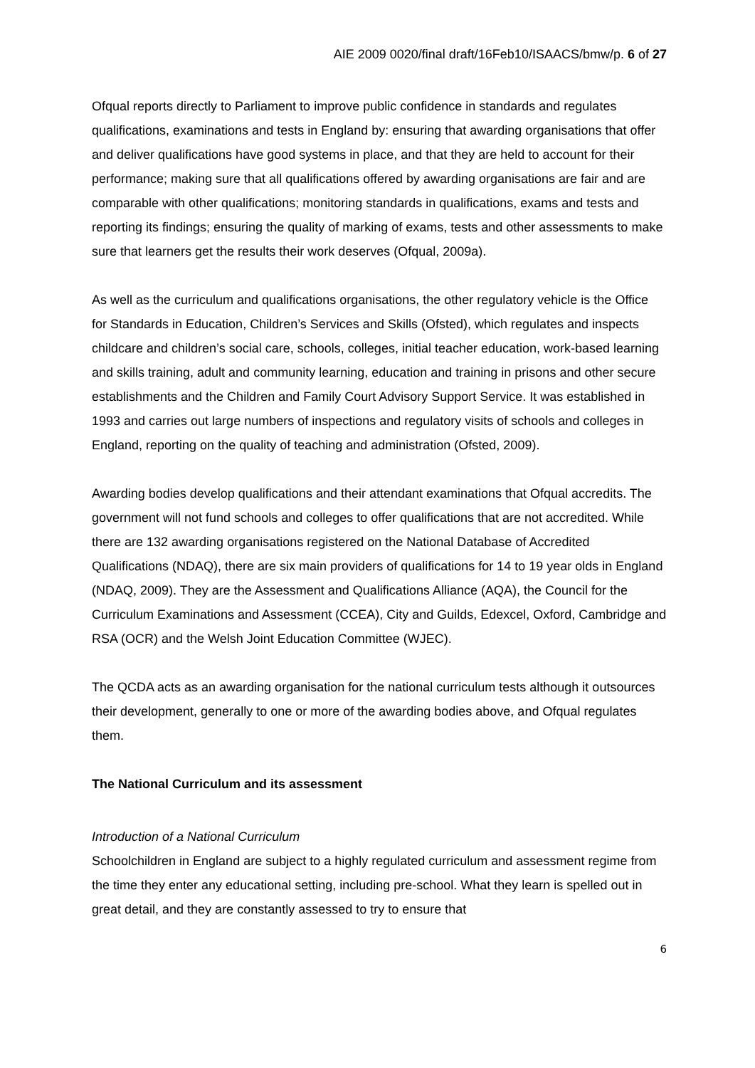AIE 2009 0020/final draft/16Feb10/ISAACS/bmw/p. 6 of 27
Ofqual reports directly to Parliament to improve public confidence in standards and regulates qualifications, examinations and tests in England by: ensuring that awarding organisations that offer and deliver qualifications have good systems in place, and that they are held to account for their performance; making sure that all qualifications offered by awarding organisations are fair and are comparable with other qualifications; monitoring standards in qualifications, exams and tests and reporting its findings; ensuring the quality of marking of exams, tests and other assessments to make sure that learners get the results their work deserves (Ofqual, 2009a).
As well as the curriculum and qualifications organisations, the other regulatory vehicle is the Office for Standards in Education, Children’s Services and Skills (Ofsted), which regulates and inspects childcare and children’s social care, schools, colleges, initial teacher education, work-based learning and skills training, adult and community learning, education and training in prisons and other secure establishments and the Children and Family Court Advisory Support Service. It was established in 1993 and carries out large numbers of inspections and regulatory visits of schools and colleges in England, reporting on the quality of teaching and administration (Ofsted, 2009).
Awarding bodies develop qualifications and their attendant examinations that Ofqual accredits. The government will not fund schools and colleges to offer qualifications that are not accredited. While there are 132 awarding organisations registered on the National Database of Accredited Qualifications (NDAQ), there are six main providers of qualifications for 14 to 19 year olds in England (NDAQ, 2009). They are the Assessment and Qualifications Alliance (AQA), the Council for the Curriculum Examinations and Assessment (CCEA), City and Guilds, Edexcel, Oxford, Cambridge and RSA (OCR) and the Welsh Joint Education Committee (WJEC).
The QCDA acts as an awarding organisation for the national curriculum tests although it outsources their development, generally to one or more of the awarding bodies above, and Ofqual regulates them.
The National Curriculum and its assessment
Introduction of a National Curriculum
Schoolchildren in England are subject to a highly regulated curriculum and assessment regime from the time they enter any educational setting, including pre-school. What they learn is spelled out in great detail, and they are constantly assessed to try to ensure that
6